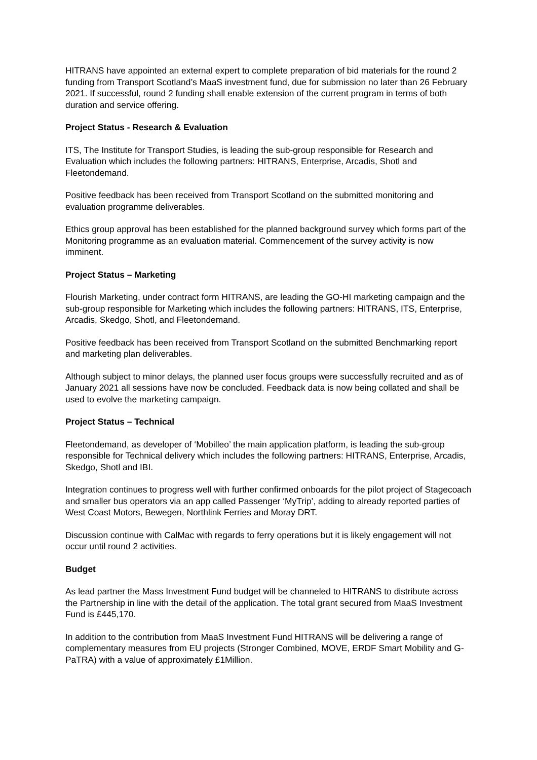HITRANS have appointed an external expert to complete preparation of bid materials for the round 2 funding from Transport Scotland’s MaaS investment fund, due for submission no later than 26 February 2021. If successful, round 2 funding shall enable extension of the current program in terms of both duration and service offering.
Project Status - Research & Evaluation
ITS, The Institute for Transport Studies, is leading the sub-group responsible for Research and Evaluation which includes the following partners: HITRANS, Enterprise, Arcadis, Shotl and Fleetondemand.
Positive feedback has been received from Transport Scotland on the submitted monitoring and evaluation programme deliverables.
Ethics group approval has been established for the planned background survey which forms part of the Monitoring programme as an evaluation material. Commencement of the survey activity is now imminent.
Project Status – Marketing
Flourish Marketing, under contract form HITRANS, are leading the GO-HI marketing campaign and the sub-group responsible for Marketing which includes the following partners: HITRANS, ITS, Enterprise, Arcadis, Skedgo, Shotl, and Fleetondemand.
Positive feedback has been received from Transport Scotland on the submitted Benchmarking report and marketing plan deliverables.
Although subject to minor delays, the planned user focus groups were successfully recruited and as of January 2021 all sessions have now be concluded. Feedback data is now being collated and shall be used to evolve the marketing campaign.
Project Status – Technical
Fleetondemand, as developer of ‘Mobilleo’ the main application platform, is leading the sub-group responsible for Technical delivery which includes the following partners: HITRANS, Enterprise, Arcadis, Skedgo, Shotl and IBI.
Integration continues to progress well with further confirmed onboards for the pilot project of Stagecoach and smaller bus operators via an app called Passenger ‘MyTrip’, adding to already reported parties of West Coast Motors, Bewegen, Northlink Ferries and Moray DRT.
Discussion continue with CalMac with regards to ferry operations but it is likely engagement will not occur until round 2 activities.
Budget
As lead partner the Mass Investment Fund budget will be channeled to HITRANS to distribute across the Partnership in line with the detail of the application. The total grant secured from MaaS Investment Fund is £445,170.
In addition to the contribution from MaaS Investment Fund HITRANS will be delivering a range of complementary measures from EU projects (Stronger Combined, MOVE, ERDF Smart Mobility and G-PaTRA) with a value of approximately £1Million.